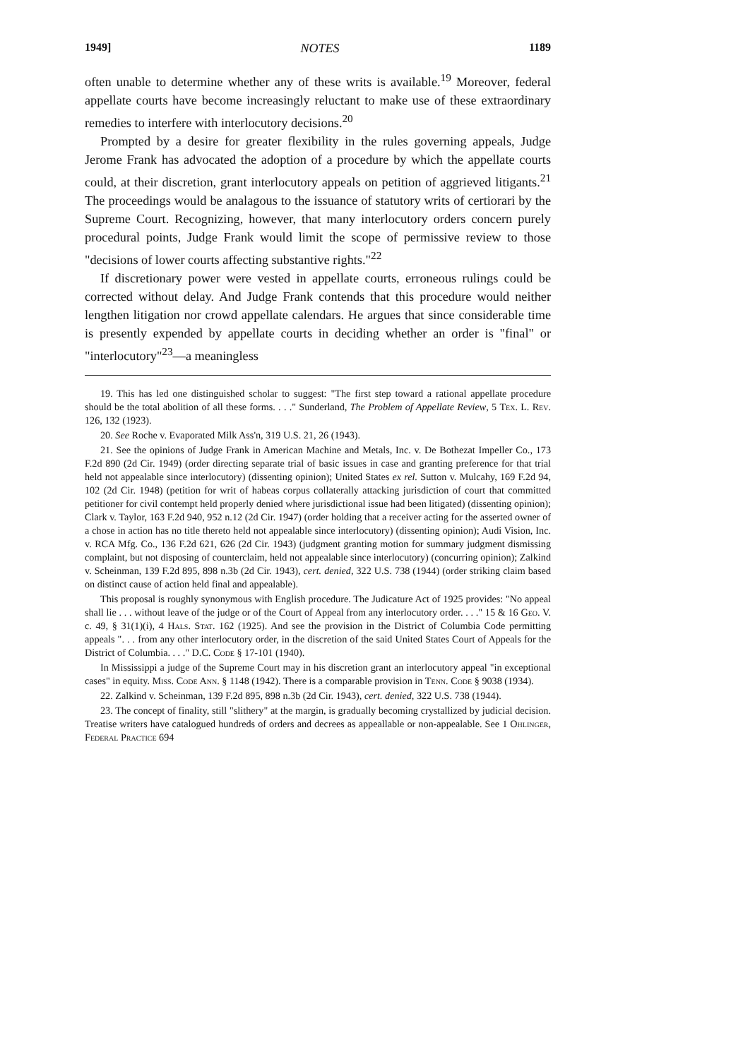1949] NOTES 1189
often unable to determine whether any of these writs is available.<sup>19</sup> Moreover, federal appellate courts have become increasingly reluctant to make use of these extraordinary remedies to interfere with interlocutory decisions.<sup>20</sup>
Prompted by a desire for greater flexibility in the rules governing appeals, Judge Jerome Frank has advocated the adoption of a procedure by which the appellate courts could, at their discretion, grant interlocutory appeals on petition of aggrieved litigants.<sup>21</sup> The proceedings would be analagous to the issuance of statutory writs of certiorari by the Supreme Court. Recognizing, however, that many interlocutory orders concern purely procedural points, Judge Frank would limit the scope of permissive review to those "decisions of lower courts affecting substantive rights."<sup>22</sup>
If discretionary power were vested in appellate courts, erroneous rulings could be corrected without delay. And Judge Frank contends that this procedure would neither lengthen litigation nor crowd appellate calendars. He argues that since considerable time is presently expended by appellate courts in deciding whether an order is "final" or "interlocutory"<sup>23</sup>—a meaningless
19. This has led one distinguished scholar to suggest: "The first step toward a rational appellate procedure should be the total abolition of all these forms. . . ." Sunderland, The Problem of Appellate Review, 5 Tex. L. Rev. 126, 132 (1923).
20. See Roche v. Evaporated Milk Ass'n, 319 U.S. 21, 26 (1943).
21. See the opinions of Judge Frank in American Machine and Metals, Inc. v. De Bothezat Impeller Co., 173 F.2d 890 (2d Cir. 1949) (order directing separate trial of basic issues in case and granting preference for that trial held not appealable since interlocutory) (dissenting opinion); United States ex rel. Sutton v. Mulcahy, 169 F.2d 94, 102 (2d Cir. 1948) (petition for writ of habeas corpus collaterally attacking jurisdiction of court that committed petitioner for civil contempt held properly denied where jurisdictional issue had been litigated) (dissenting opinion); Clark v. Taylor, 163 F.2d 940, 952 n.12 (2d Cir. 1947) (order holding that a receiver acting for the asserted owner of a chose in action has no title thereto held not appealable since interlocutory) (dissenting opinion); Audi Vision, Inc. v. RCA Mfg. Co., 136 F.2d 621, 626 (2d Cir. 1943) (judgment granting motion for summary judgment dismissing complaint, but not disposing of counterclaim, held not appealable since interlocutory) (concurring opinion); Zalkind v. Scheinman, 139 F.2d 895, 898 n.3b (2d Cir. 1943), cert. denied, 322 U.S. 738 (1944) (order striking claim based on distinct cause of action held final and appealable).
This proposal is roughly synonymous with English procedure. The Judicature Act of 1925 provides: "No appeal shall lie . . . without leave of the judge or of the Court of Appeal from any interlocutory order. . . ." 15 & 16 Geo. V. c. 49, § 31(1)(i), 4 Hals. Stat. 162 (1925). And see the provision in the District of Columbia Code permitting appeals ". . . from any other interlocutory order, in the discretion of the said United States Court of Appeals for the District of Columbia. . . ." D.C. Code § 17-101 (1940).
In Mississippi a judge of the Supreme Court may in his discretion grant an interlocutory appeal "in exceptional cases" in equity. Miss. Code Ann. § 1148 (1942). There is a comparable provision in Tenn. Code § 9038 (1934).
22. Zalkind v. Scheinman, 139 F.2d 895, 898 n.3b (2d Cir. 1943), cert. denied, 322 U.S. 738 (1944).
23. The concept of finality, still "slithery" at the margin, is gradually becoming crystallized by judicial decision. Treatise writers have catalogued hundreds of orders and decrees as appeallable or non-appealable. See 1 Ohlinger, Federal Practice 694